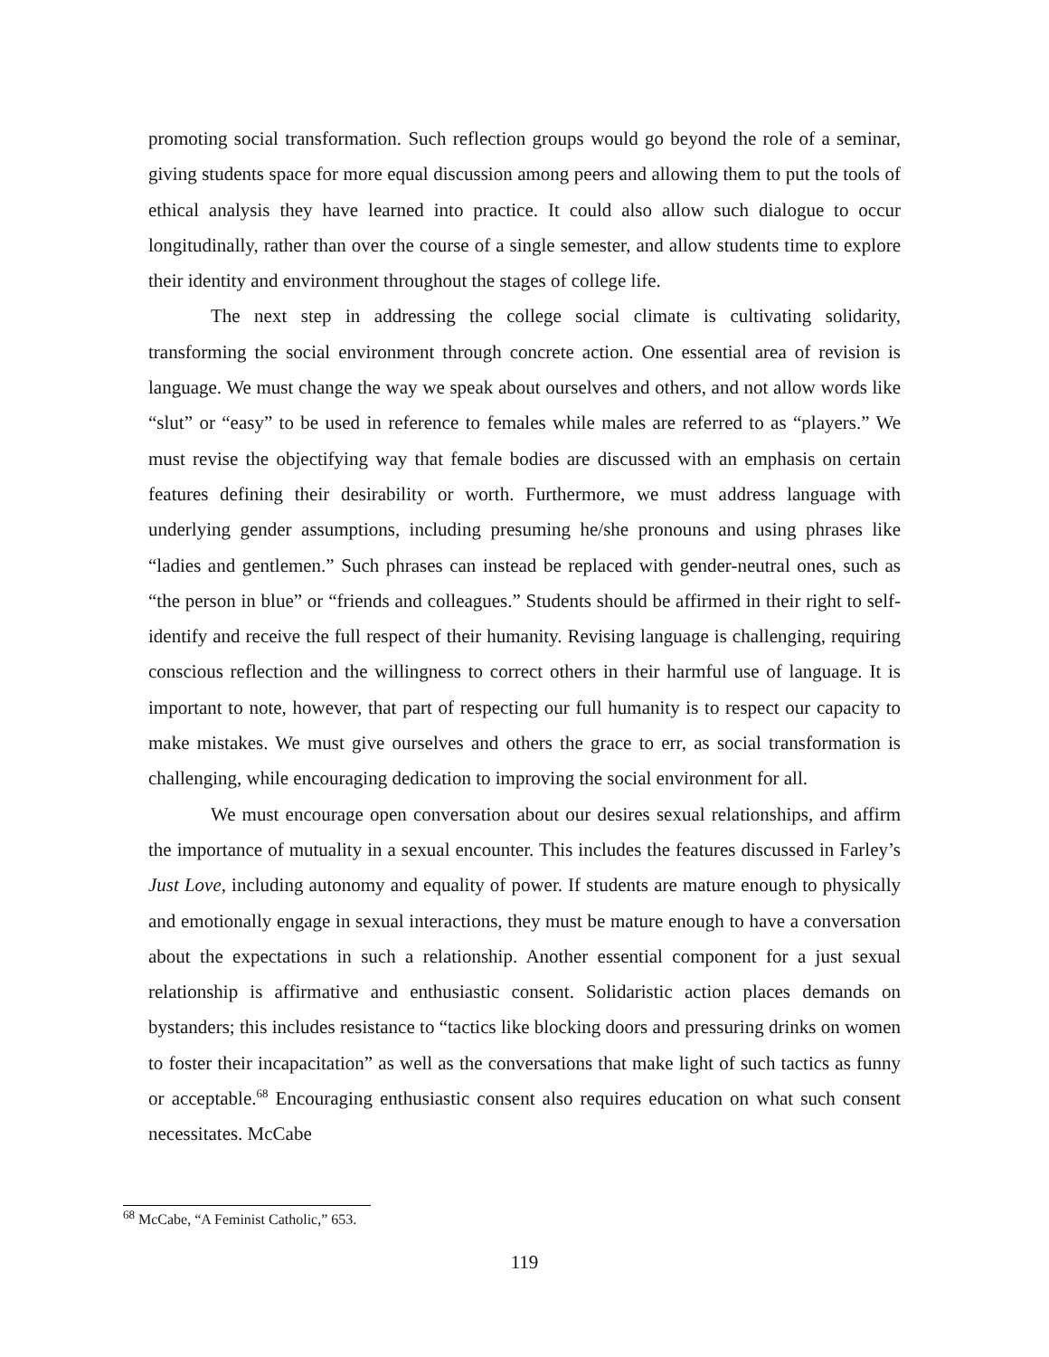promoting social transformation. Such reflection groups would go beyond the role of a seminar, giving students space for more equal discussion among peers and allowing them to put the tools of ethical analysis they have learned into practice. It could also allow such dialogue to occur longitudinally, rather than over the course of a single semester, and allow students time to explore their identity and environment throughout the stages of college life.
The next step in addressing the college social climate is cultivating solidarity, transforming the social environment through concrete action. One essential area of revision is language. We must change the way we speak about ourselves and others, and not allow words like “slut” or “easy” to be used in reference to females while males are referred to as “players.” We must revise the objectifying way that female bodies are discussed with an emphasis on certain features defining their desirability or worth. Furthermore, we must address language with underlying gender assumptions, including presuming he/she pronouns and using phrases like “ladies and gentlemen.” Such phrases can instead be replaced with gender-neutral ones, such as “the person in blue” or “friends and colleagues.” Students should be affirmed in their right to self-identify and receive the full respect of their humanity. Revising language is challenging, requiring conscious reflection and the willingness to correct others in their harmful use of language. It is important to note, however, that part of respecting our full humanity is to respect our capacity to make mistakes. We must give ourselves and others the grace to err, as social transformation is challenging, while encouraging dedication to improving the social environment for all.
We must encourage open conversation about our desires sexual relationships, and affirm the importance of mutuality in a sexual encounter. This includes the features discussed in Farley’s Just Love, including autonomy and equality of power. If students are mature enough to physically and emotionally engage in sexual interactions, they must be mature enough to have a conversation about the expectations in such a relationship. Another essential component for a just sexual relationship is affirmative and enthusiastic consent. Solidaristic action places demands on bystanders; this includes resistance to “tactics like blocking doors and pressuring drinks on women to foster their incapacitation” as well as the conversations that make light of such tactics as funny or acceptable.<sup>68</sup> Encouraging enthusiastic consent also requires education on what such consent necessitates. McCabe
<sup>68</sup> McCabe, “A Feminist Catholic,” 653.
119